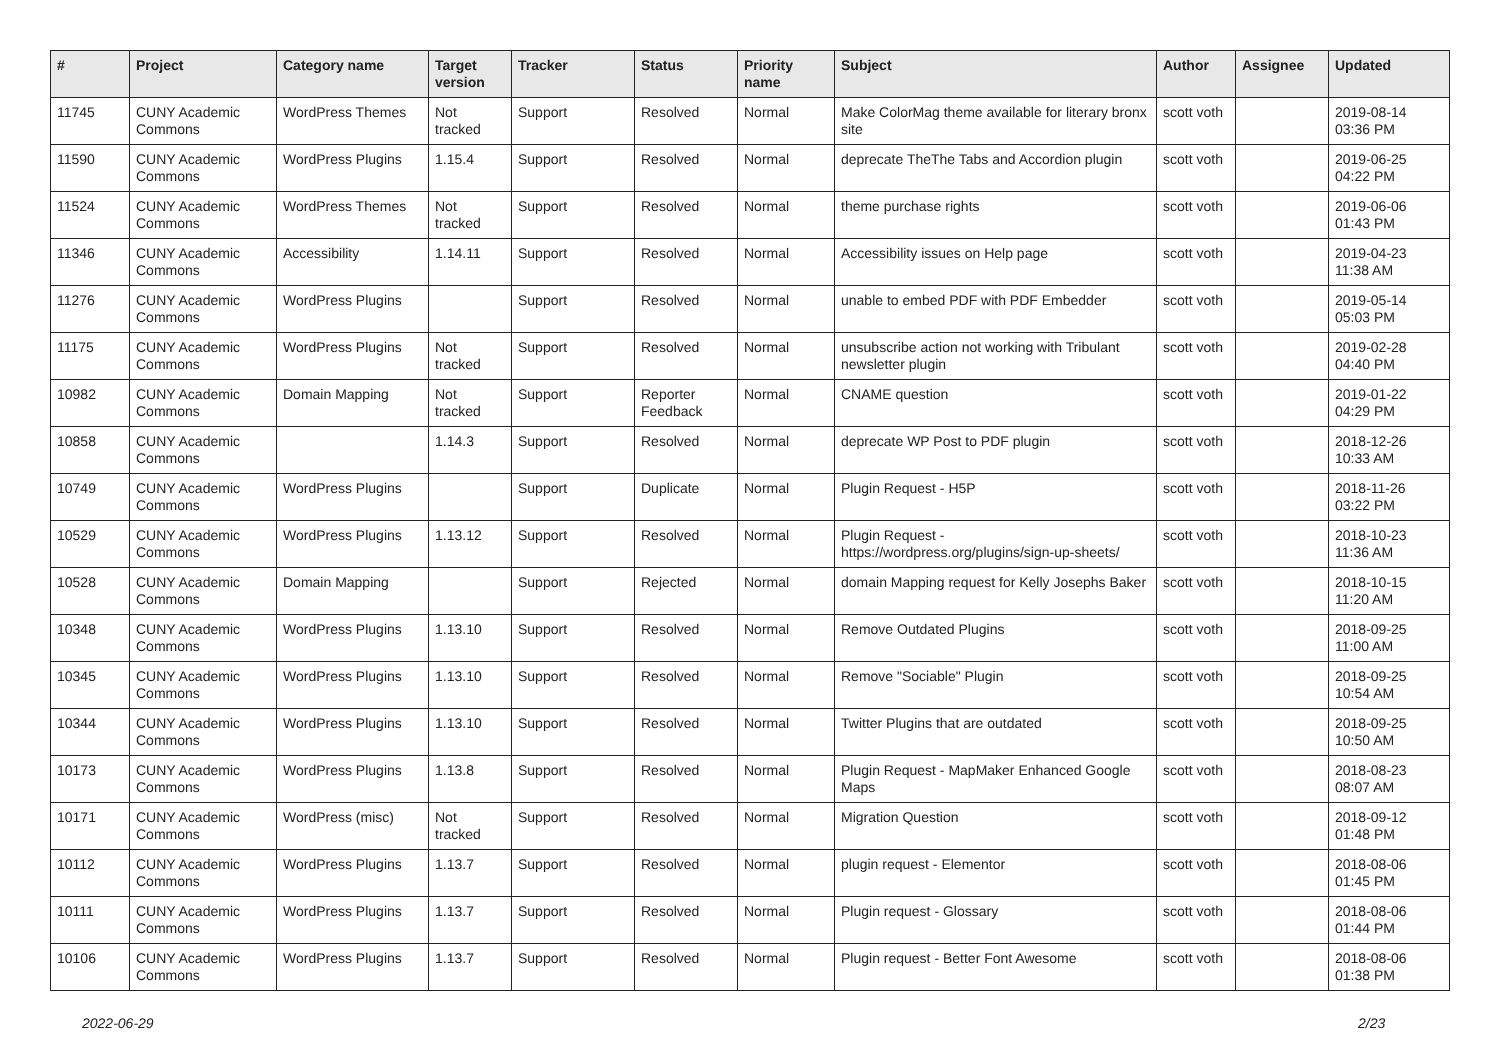| # | Project | Category name | Target version | Tracker | Status | Priority name | Subject | Author | Assignee | Updated |
| --- | --- | --- | --- | --- | --- | --- | --- | --- | --- | --- |
| 11745 | CUNY Academic Commons | WordPress Themes | Not tracked | Support | Resolved | Normal | Make ColorMag theme available for literary bronx site | scott voth | | 2019-08-14 03:36 PM |
| 11590 | CUNY Academic Commons | WordPress Plugins | 1.15.4 | Support | Resolved | Normal | deprecate TheThe Tabs and Accordion plugin | scott voth | | 2019-06-25 04:22 PM |
| 11524 | CUNY Academic Commons | WordPress Themes | Not tracked | Support | Resolved | Normal | theme purchase rights | scott voth | | 2019-06-06 01:43 PM |
| 11346 | CUNY Academic Commons | Accessibility | 1.14.11 | Support | Resolved | Normal | Accessibility issues on Help page | scott voth | | 2019-04-23 11:38 AM |
| 11276 | CUNY Academic Commons | WordPress Plugins | | Support | Resolved | Normal | unable to embed PDF with PDF Embedder | scott voth | | 2019-05-14 05:03 PM |
| 11175 | CUNY Academic Commons | WordPress Plugins | Not tracked | Support | Resolved | Normal | unsubscribe action not working with Tribulant newsletter plugin | scott voth | | 2019-02-28 04:40 PM |
| 10982 | CUNY Academic Commons | Domain Mapping | Not tracked | Support | Reporter Feedback | Normal | CNAME question | scott voth | | 2019-01-22 04:29 PM |
| 10858 | CUNY Academic Commons | | 1.14.3 | Support | Resolved | Normal | deprecate WP Post to PDF plugin | scott voth | | 2018-12-26 10:33 AM |
| 10749 | CUNY Academic Commons | WordPress Plugins | | Support | Duplicate | Normal | Plugin Request - H5P | scott voth | | 2018-11-26 03:22 PM |
| 10529 | CUNY Academic Commons | WordPress Plugins | 1.13.12 | Support | Resolved | Normal | Plugin Request - https://wordpress.org/plugins/sign-up-sheets/ | scott voth | | 2018-10-23 11:36 AM |
| 10528 | CUNY Academic Commons | Domain Mapping | | Support | Rejected | Normal | domain Mapping request for Kelly Josephs Baker | scott voth | | 2018-10-15 11:20 AM |
| 10348 | CUNY Academic Commons | WordPress Plugins | 1.13.10 | Support | Resolved | Normal | Remove Outdated Plugins | scott voth | | 2018-09-25 11:00 AM |
| 10345 | CUNY Academic Commons | WordPress Plugins | 1.13.10 | Support | Resolved | Normal | Remove "Sociable" Plugin | scott voth | | 2018-09-25 10:54 AM |
| 10344 | CUNY Academic Commons | WordPress Plugins | 1.13.10 | Support | Resolved | Normal | Twitter Plugins that are outdated | scott voth | | 2018-09-25 10:50 AM |
| 10173 | CUNY Academic Commons | WordPress Plugins | 1.13.8 | Support | Resolved | Normal | Plugin Request - MapMaker Enhanced Google Maps | scott voth | | 2018-08-23 08:07 AM |
| 10171 | CUNY Academic Commons | WordPress (misc) | Not tracked | Support | Resolved | Normal | Migration Question | scott voth | | 2018-09-12 01:48 PM |
| 10112 | CUNY Academic Commons | WordPress Plugins | 1.13.7 | Support | Resolved | Normal | plugin request - Elementor | scott voth | | 2018-08-06 01:45 PM |
| 10111 | CUNY Academic Commons | WordPress Plugins | 1.13.7 | Support | Resolved | Normal | Plugin request - Glossary | scott voth | | 2018-08-06 01:44 PM |
| 10106 | CUNY Academic Commons | WordPress Plugins | 1.13.7 | Support | Resolved | Normal | Plugin request - Better Font Awesome | scott voth | | 2018-08-06 01:38 PM |
2022-06-29 2/23